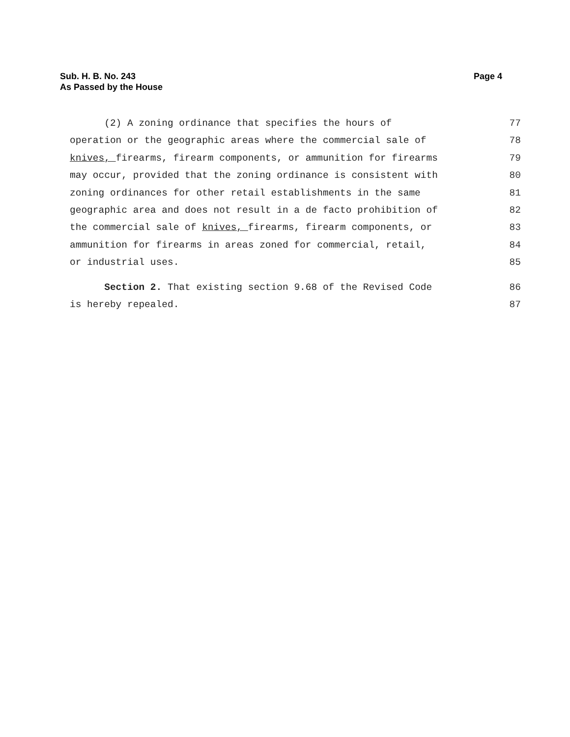Page 4 Sub. H. B. No. 243
As Passed by the House
(2) A zoning ordinance that specifies the hours of 77
operation or the geographic areas where the commercial sale of 78
knives, firearms, firearm components, or ammunition for firearms 79
may occur, provided that the zoning ordinance is consistent with 80
zoning ordinances for other retail establishments in the same 81
geographic area and does not result in a de facto prohibition of 82
the commercial sale of knives, firearms, firearm components, or 83
ammunition for firearms in areas zoned for commercial, retail, 84
or industrial uses. 85
Section 2. That existing section 9.68 of the Revised Code 86
is hereby repealed. 87